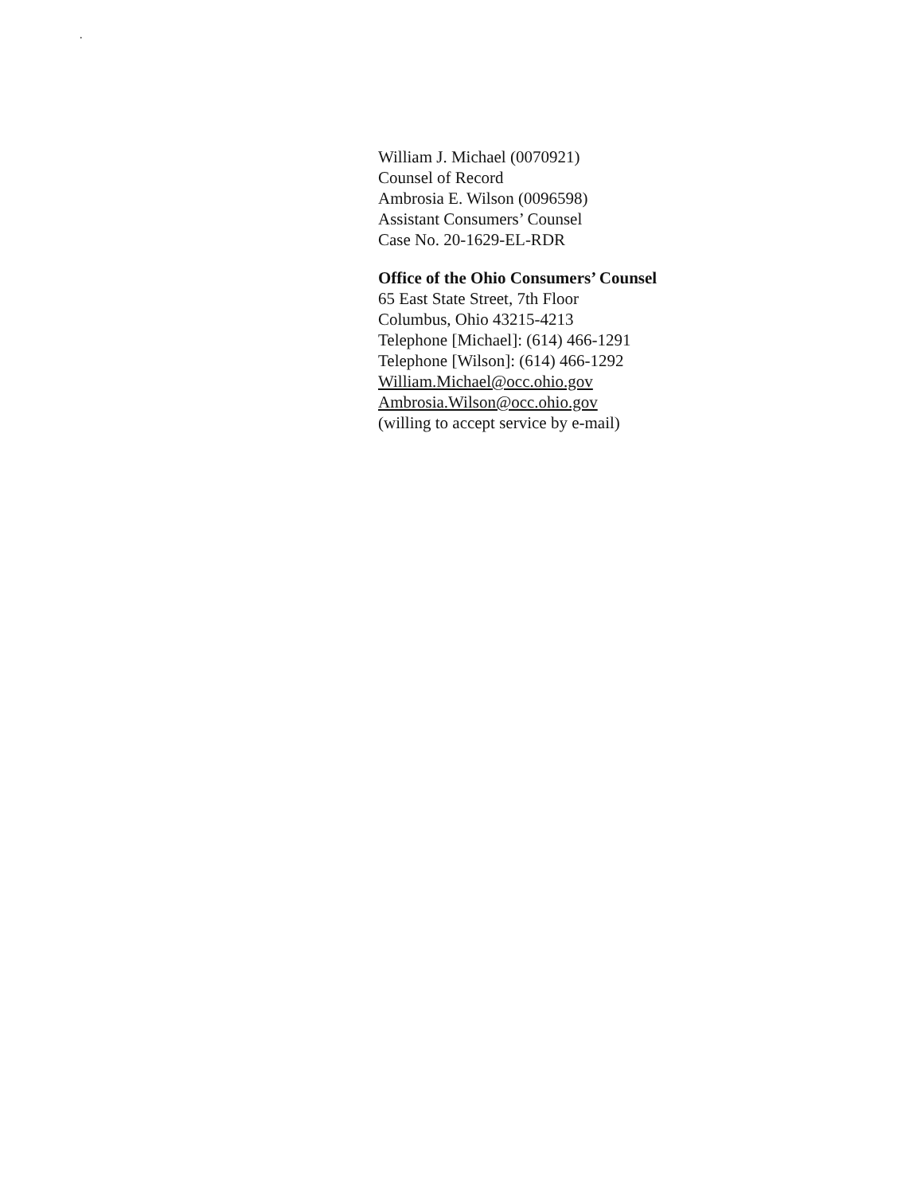.
William J. Michael (0070921)
Counsel of Record
Ambrosia E. Wilson (0096598)
Assistant Consumers’ Counsel
Case No. 20-1629-EL-RDR
Office of the Ohio Consumers’ Counsel
65 East State Street, 7th Floor
Columbus, Ohio 43215-4213
Telephone [Michael]: (614) 466-1291
Telephone [Wilson]: (614) 466-1292
William.Michael@occ.ohio.gov
Ambrosia.Wilson@occ.ohio.gov
(willing to accept service by e-mail)